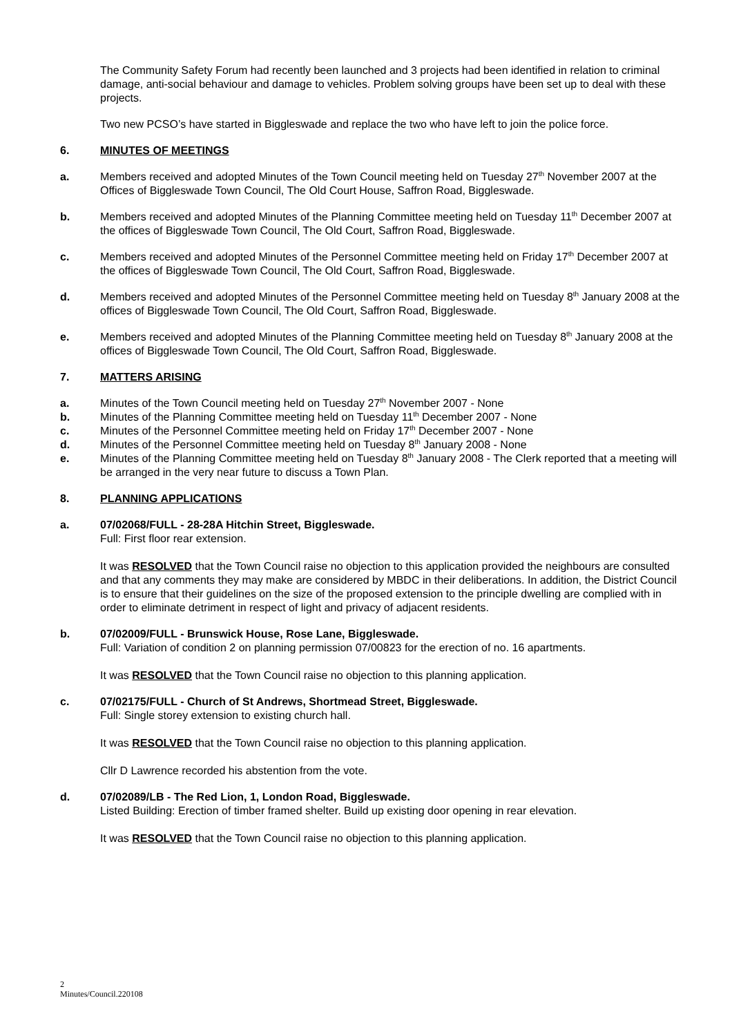The Community Safety Forum had recently been launched and 3 projects had been identified in relation to criminal damage, anti-social behaviour and damage to vehicles. Problem solving groups have been set up to deal with these projects.
Two new PCSO’s have started in Biggleswade and replace the two who have left to join the police force.
6. MINUTES OF MEETINGS
a. Members received and adopted Minutes of the Town Council meeting held on Tuesday 27<sup>th</sup> November 2007 at the Offices of Biggleswade Town Council, The Old Court House, Saffron Road, Biggleswade.
b. Members received and adopted Minutes of the Planning Committee meeting held on Tuesday 11<sup>th</sup> December 2007 at the offices of Biggleswade Town Council, The Old Court, Saffron Road, Biggleswade.
c. Members received and adopted Minutes of the Personnel Committee meeting held on Friday 17<sup>th</sup> December 2007 at the offices of Biggleswade Town Council, The Old Court, Saffron Road, Biggleswade.
d. Members received and adopted Minutes of the Personnel Committee meeting held on Tuesday 8<sup>th</sup> January 2008 at the offices of Biggleswade Town Council, The Old Court, Saffron Road, Biggleswade.
e. Members received and adopted Minutes of the Planning Committee meeting held on Tuesday 8<sup>th</sup> January 2008 at the offices of Biggleswade Town Council, The Old Court, Saffron Road, Biggleswade.
7. MATTERS ARISING
a. Minutes of the Town Council meeting held on Tuesday 27<sup>th</sup> November 2007 - None
b. Minutes of the Planning Committee meeting held on Tuesday 11<sup>th</sup> December 2007 - None
c. Minutes of the Personnel Committee meeting held on Friday 17<sup>th</sup> December 2007 - None
d. Minutes of the Personnel Committee meeting held on Tuesday 8<sup>th</sup> January 2008 - None
e. Minutes of the Planning Committee meeting held on Tuesday 8<sup>th</sup> January 2008 - The Clerk reported that a meeting will be arranged in the very near future to discuss a Town Plan.
8. PLANNING APPLICATIONS
a. 07/02068/FULL - 28-28A Hitchin Street, Biggleswade.
Full: First floor rear extension.
It was RESOLVED that the Town Council raise no objection to this application provided the neighbours are consulted and that any comments they may make are considered by MBDC in their deliberations. In addition, the District Council is to ensure that their guidelines on the size of the proposed extension to the principle dwelling are complied with in order to eliminate detriment in respect of light and privacy of adjacent residents.
b. 07/02009/FULL - Brunswick House, Rose Lane, Biggleswade.
Full: Variation of condition 2 on planning permission 07/00823 for the erection of no. 16 apartments.
It was RESOLVED that the Town Council raise no objection to this planning application.
c. 07/02175/FULL - Church of St Andrews, Shortmead Street, Biggleswade.
Full: Single storey extension to existing church hall.
It was RESOLVED that the Town Council raise no objection to this planning application.
Cllr D Lawrence recorded his abstention from the vote.
d. 07/02089/LB - The Red Lion, 1, London Road, Biggleswade.
Listed Building: Erection of timber framed shelter. Build up existing door opening in rear elevation.
It was RESOLVED that the Town Council raise no objection to this planning application.
2
Minutes/Council.220108